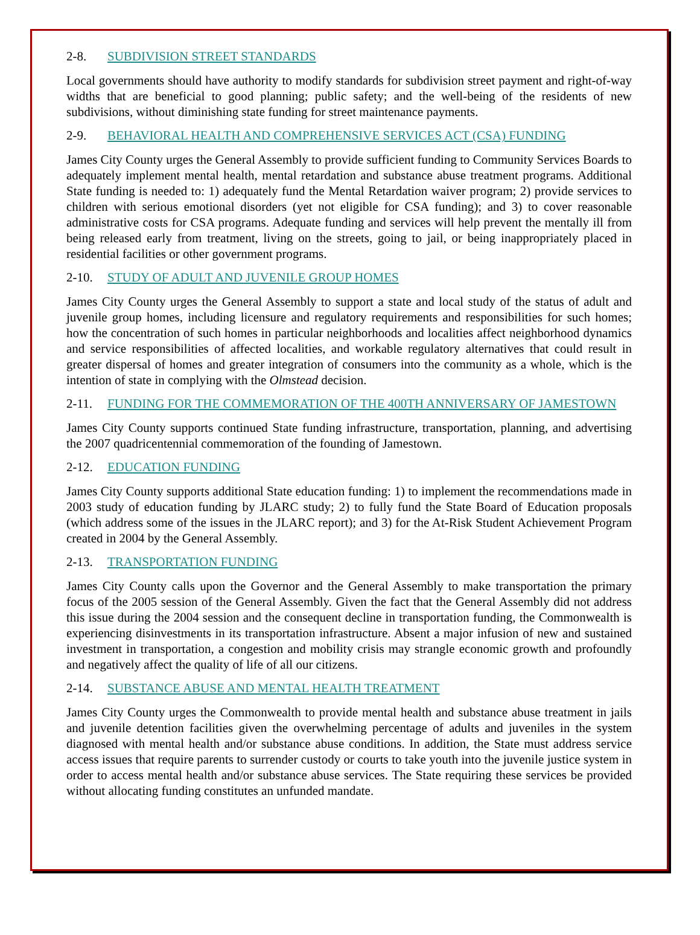2-8. SUBDIVISION STREET STANDARDS
Local governments should have authority to modify standards for subdivision street payment and right-of-way widths that are beneficial to good planning; public safety; and the well-being of the residents of new subdivisions, without diminishing state funding for street maintenance payments.
2-9. BEHAVIORAL HEALTH AND COMPREHENSIVE SERVICES ACT (CSA) FUNDING
James City County urges the General Assembly to provide sufficient funding to Community Services Boards to adequately implement mental health, mental retardation and substance abuse treatment programs. Additional State funding is needed to: 1) adequately fund the Mental Retardation waiver program; 2) provide services to children with serious emotional disorders (yet not eligible for CSA funding); and 3) to cover reasonable administrative costs for CSA programs. Adequate funding and services will help prevent the mentally ill from being released early from treatment, living on the streets, going to jail, or being inappropriately placed in residential facilities or other government programs.
2-10. STUDY OF ADULT AND JUVENILE GROUP HOMES
James City County urges the General Assembly to support a state and local study of the status of adult and juvenile group homes, including licensure and regulatory requirements and responsibilities for such homes; how the concentration of such homes in particular neighborhoods and localities affect neighborhood dynamics and service responsibilities of affected localities, and workable regulatory alternatives that could result in greater dispersal of homes and greater integration of consumers into the community as a whole, which is the intention of state in complying with the Olmstead decision.
2-11. FUNDING FOR THE COMMEMORATION OF THE 400TH ANNIVERSARY OF JAMESTOWN
James City County supports continued State funding infrastructure, transportation, planning, and advertising the 2007 quadricentennial commemoration of the founding of Jamestown.
2-12. EDUCATION FUNDING
James City County supports additional State education funding: 1) to implement the recommendations made in 2003 study of education funding by JLARC study; 2) to fully fund the State Board of Education proposals (which address some of the issues in the JLARC report); and 3) for the At-Risk Student Achievement Program created in 2004 by the General Assembly.
2-13. TRANSPORTATION FUNDING
James City County calls upon the Governor and the General Assembly to make transportation the primary focus of the 2005 session of the General Assembly. Given the fact that the General Assembly did not address this issue during the 2004 session and the consequent decline in transportation funding, the Commonwealth is experiencing disinvestments in its transportation infrastructure. Absent a major infusion of new and sustained investment in transportation, a congestion and mobility crisis may strangle economic growth and profoundly and negatively affect the quality of life of all our citizens.
2-14. SUBSTANCE ABUSE AND MENTAL HEALTH TREATMENT
James City County urges the Commonwealth to provide mental health and substance abuse treatment in jails and juvenile detention facilities given the overwhelming percentage of adults and juveniles in the system diagnosed with mental health and/or substance abuse conditions. In addition, the State must address service access issues that require parents to surrender custody or courts to take youth into the juvenile justice system in order to access mental health and/or substance abuse services. The State requiring these services be provided without allocating funding constitutes an unfunded mandate.